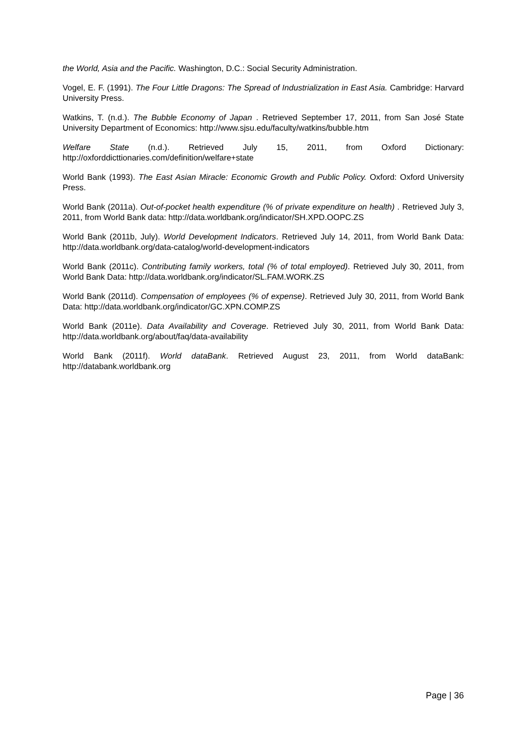the World, Asia and the Pacific. Washington, D.C.: Social Security Administration.
Vogel, E. F. (1991). The Four Little Dragons: The Spread of Industrialization in East Asia. Cambridge: Harvard University Press.
Watkins, T. (n.d.). The Bubble Economy of Japan . Retrieved September 17, 2011, from San José State University Department of Economics: http://www.sjsu.edu/faculty/watkins/bubble.htm
Welfare State (n.d.). Retrieved July 15, 2011, from Oxford Dictionary: http://oxforddicttionaries.com/definition/welfare+state
World Bank (1993). The East Asian Miracle: Economic Growth and Public Policy. Oxford: Oxford University Press.
World Bank (2011a). Out-of-pocket health expenditure (% of private expenditure on health) . Retrieved July 3, 2011, from World Bank data: http://data.worldbank.org/indicator/SH.XPD.OOPC.ZS
World Bank (2011b, July). World Development Indicators. Retrieved July 14, 2011, from World Bank Data: http://data.worldbank.org/data-catalog/world-development-indicators
World Bank (2011c). Contributing family workers, total (% of total employed). Retrieved July 30, 2011, from World Bank Data: http://data.worldbank.org/indicator/SL.FAM.WORK.ZS
World Bank (2011d). Compensation of employees (% of expense). Retrieved July 30, 2011, from World Bank Data: http://data.worldbank.org/indicator/GC.XPN.COMP.ZS
World Bank (2011e). Data Availability and Coverage. Retrieved July 30, 2011, from World Bank Data: http://data.worldbank.org/about/faq/data-availability
World Bank (2011f). World dataBank. Retrieved August 23, 2011, from World dataBank: http://databank.worldbank.org
Page | 36